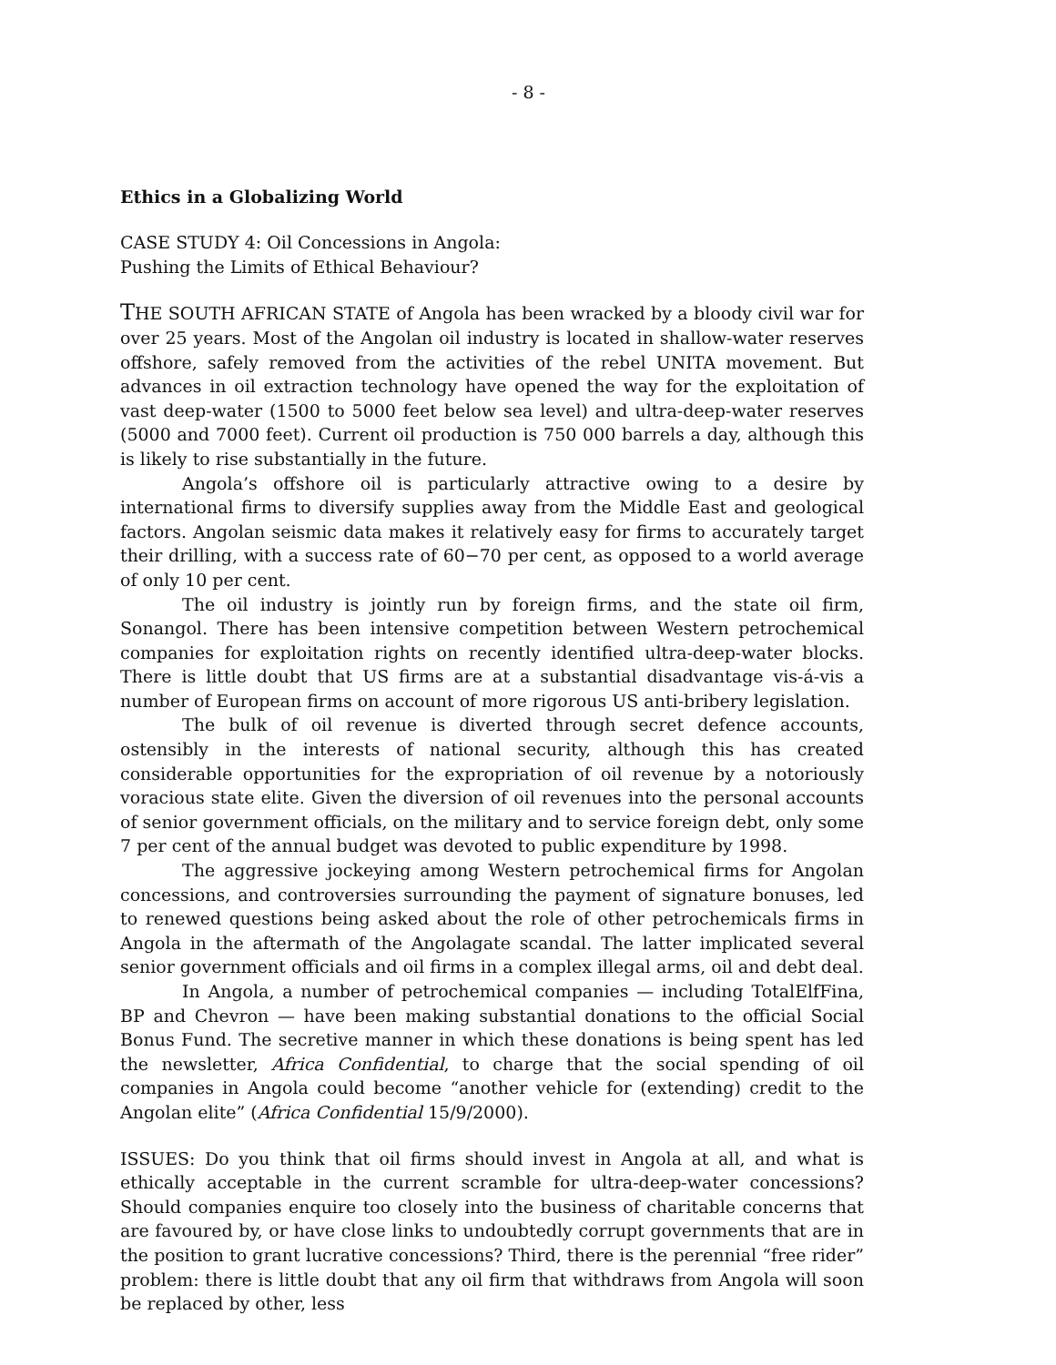- 8 -
Ethics in a Globalizing World
CASE STUDY 4: Oil Concessions in Angola:
Pushing the Limits of Ethical Behaviour?
THE SOUTH AFRICAN STATE of Angola has been wracked by a bloody civil war for over 25 years. Most of the Angolan oil industry is located in shallow-water reserves offshore, safely removed from the activities of the rebel UNITA movement. But advances in oil extraction technology have opened the way for the exploitation of vast deep-water (1500 to 5000 feet below sea level) and ultra-deep-water reserves (5000 and 7000 feet). Current oil production is 750 000 barrels a day, although this is likely to rise substantially in the future.
Angola’s offshore oil is particularly attractive owing to a desire by international firms to diversify supplies away from the Middle East and geological factors. Angolan seismic data makes it relatively easy for firms to accurately target their drilling, with a success rate of 60−70 per cent, as opposed to a world average of only 10 per cent.
The oil industry is jointly run by foreign firms, and the state oil firm, Sonangol. There has been intensive competition between Western petrochemical companies for exploitation rights on recently identified ultra-deep-water blocks. There is little doubt that US firms are at a substantial disadvantage vis-á-vis a number of European firms on account of more rigorous US anti-bribery legislation.
The bulk of oil revenue is diverted through secret defence accounts, ostensibly in the interests of national security, although this has created considerable opportunities for the expropriation of oil revenue by a notoriously voracious state elite. Given the diversion of oil revenues into the personal accounts of senior government officials, on the military and to service foreign debt, only some 7 per cent of the annual budget was devoted to public expenditure by 1998.
The aggressive jockeying among Western petrochemical firms for Angolan concessions, and controversies surrounding the payment of signature bonuses, led to renewed questions being asked about the role of other petrochemicals firms in Angola in the aftermath of the Angolagate scandal. The latter implicated several senior government officials and oil firms in a complex illegal arms, oil and debt deal.
In Angola, a number of petrochemical companies — including TotalElfFina, BP and Chevron — have been making substantial donations to the official Social Bonus Fund. The secretive manner in which these donations is being spent has led the newsletter, Africa Confidential, to charge that the social spending of oil companies in Angola could become “another vehicle for (extending) credit to the Angolan elite” (Africa Confidential 15/9/2000).
ISSUES: Do you think that oil firms should invest in Angola at all, and what is ethically acceptable in the current scramble for ultra-deep-water concessions? Should companies enquire too closely into the business of charitable concerns that are favoured by, or have close links to undoubtedly corrupt governments that are in the position to grant lucrative concessions? Third, there is the perennial “free rider” problem: there is little doubt that any oil firm that withdraws from Angola will soon be replaced by other, less